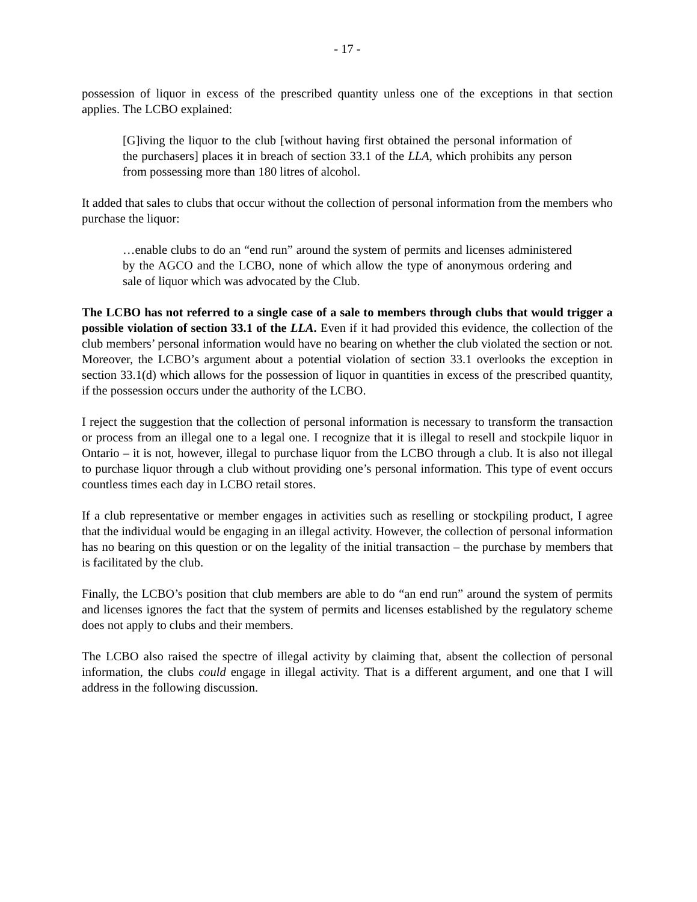- 17 -
possession of liquor in excess of the prescribed quantity unless one of the exceptions in that section applies. The LCBO explained:
[G]iving the liquor to the club [without having first obtained the personal information of the purchasers] places it in breach of section 33.1 of the LLA, which prohibits any person from possessing more than 180 litres of alcohol.
It added that sales to clubs that occur without the collection of personal information from the members who purchase the liquor:
…enable clubs to do an “end run” around the system of permits and licenses administered by the AGCO and the LCBO, none of which allow the type of anonymous ordering and sale of liquor which was advocated by the Club.
The LCBO has not referred to a single case of a sale to members through clubs that would trigger a possible violation of section 33.1 of the LLA. Even if it had provided this evidence, the collection of the club members’ personal information would have no bearing on whether the club violated the section or not. Moreover, the LCBO’s argument about a potential violation of section 33.1 overlooks the exception in section 33.1(d) which allows for the possession of liquor in quantities in excess of the prescribed quantity, if the possession occurs under the authority of the LCBO.
I reject the suggestion that the collection of personal information is necessary to transform the transaction or process from an illegal one to a legal one. I recognize that it is illegal to resell and stockpile liquor in Ontario – it is not, however, illegal to purchase liquor from the LCBO through a club. It is also not illegal to purchase liquor through a club without providing one’s personal information. This type of event occurs countless times each day in LCBO retail stores.
If a club representative or member engages in activities such as reselling or stockpiling product, I agree that the individual would be engaging in an illegal activity. However, the collection of personal information has no bearing on this question or on the legality of the initial transaction – the purchase by members that is facilitated by the club.
Finally, the LCBO’s position that club members are able to do “an end run” around the system of permits and licenses ignores the fact that the system of permits and licenses established by the regulatory scheme does not apply to clubs and their members.
The LCBO also raised the spectre of illegal activity by claiming that, absent the collection of personal information, the clubs could engage in illegal activity. That is a different argument, and one that I will address in the following discussion.